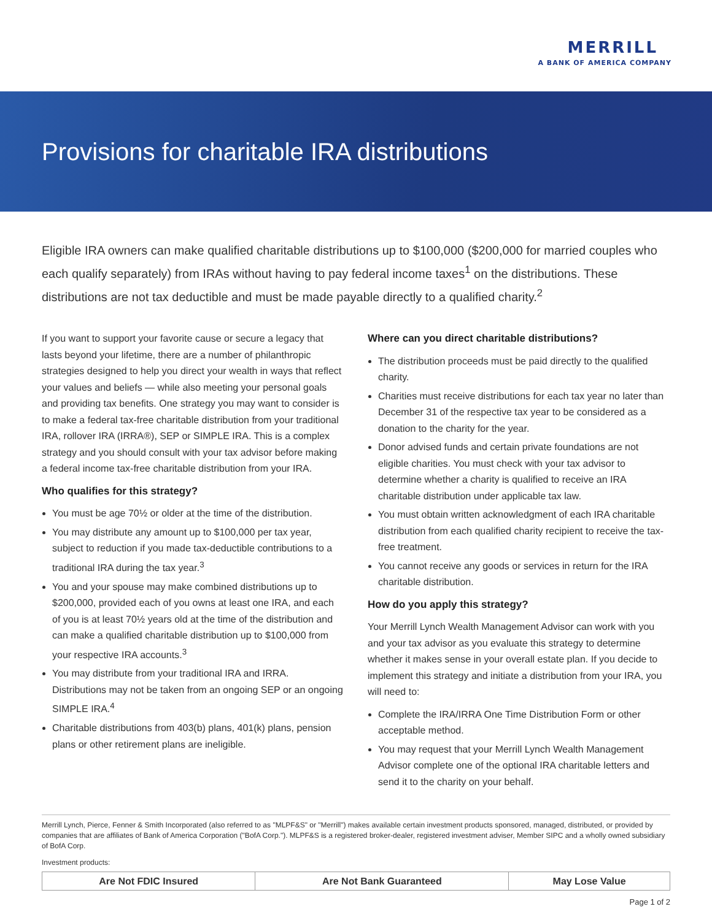MERRILL
A BANK OF AMERICA COMPANY
Provisions for charitable IRA distributions
Eligible IRA owners can make qualified charitable distributions up to $100,000 ($200,000 for married couples who each qualify separately) from IRAs without having to pay federal income taxes<sup>1</sup> on the distributions. These distributions are not tax deductible and must be made payable directly to a qualified charity.<sup>2</sup>
If you want to support your favorite cause or secure a legacy that lasts beyond your lifetime, there are a number of philanthropic strategies designed to help you direct your wealth in ways that reflect your values and beliefs — while also meeting your personal goals and providing tax benefits. One strategy you may want to consider is to make a federal tax-free charitable distribution from your traditional IRA, rollover IRA (IRRA®), SEP or SIMPLE IRA. This is a complex strategy and you should consult with your tax advisor before making a federal income tax-free charitable distribution from your IRA.
Who qualifies for this strategy?
You must be age 70½ or older at the time of the distribution.
You may distribute any amount up to $100,000 per tax year, subject to reduction if you made tax-deductible contributions to a traditional IRA during the tax year.<sup>3</sup>
You and your spouse may make combined distributions up to $200,000, provided each of you owns at least one IRA, and each of you is at least 70½ years old at the time of the distribution and can make a qualified charitable distribution up to $100,000 from your respective IRA accounts.<sup>3</sup>
You may distribute from your traditional IRA and IRRA. Distributions may not be taken from an ongoing SEP or an ongoing SIMPLE IRA.<sup>4</sup>
Charitable distributions from 403(b) plans, 401(k) plans, pension plans or other retirement plans are ineligible.
Where can you direct charitable distributions?
The distribution proceeds must be paid directly to the qualified charity.
Charities must receive distributions for each tax year no later than December 31 of the respective tax year to be considered as a donation to the charity for the year.
Donor advised funds and certain private foundations are not eligible charities. You must check with your tax advisor to determine whether a charity is qualified to receive an IRA charitable distribution under applicable tax law.
You must obtain written acknowledgment of each IRA charitable distribution from each qualified charity recipient to receive the tax-free treatment.
You cannot receive any goods or services in return for the IRA charitable distribution.
How do you apply this strategy?
Your Merrill Lynch Wealth Management Advisor can work with you and your tax advisor as you evaluate this strategy to determine whether it makes sense in your overall estate plan. If you decide to implement this strategy and initiate a distribution from your IRA, you will need to:
Complete the IRA/IRRA One Time Distribution Form or other acceptable method.
You may request that your Merrill Lynch Wealth Management Advisor complete one of the optional IRA charitable letters and send it to the charity on your behalf.
Merrill Lynch, Pierce, Fenner & Smith Incorporated (also referred to as "MLPF&S" or "Merrill") makes available certain investment products sponsored, managed, distributed, or provided by companies that are affiliates of Bank of America Corporation ("BofA Corp."). MLPF&S is a registered broker-dealer, registered investment adviser, Member SIPC and a wholly owned subsidiary of BofA Corp.
Investment products:
| Are Not FDIC Insured | Are Not Bank Guaranteed | May Lose Value |
Page 1 of 2